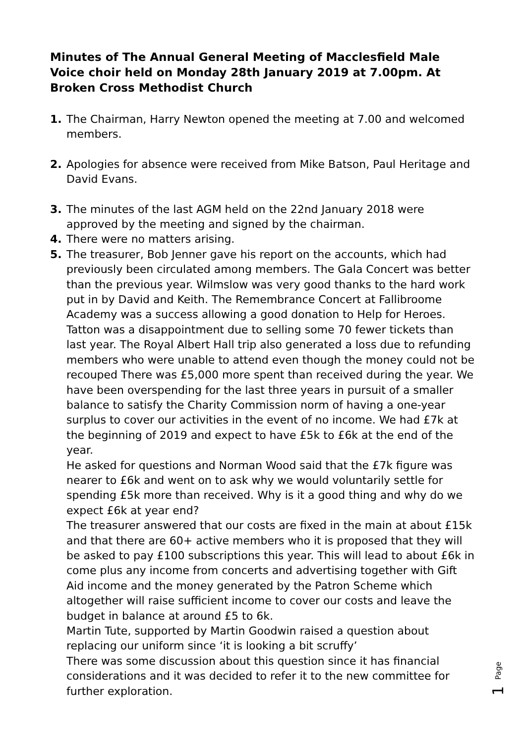Minutes of The Annual General Meeting of Macclesfield Male Voice choir held on Monday 28th January 2019 at 7.00pm. At Broken Cross Methodist Church
1. The Chairman, Harry Newton opened the meeting at 7.00 and welcomed members.
2. Apologies for absence were received from Mike Batson, Paul Heritage and David Evans.
3. The minutes of the last AGM held on the 22nd January 2018 were approved by the meeting and signed by the chairman.
4. There were no matters arising.
5. The treasurer, Bob Jenner gave his report on the accounts, which had previously been circulated among members. The Gala Concert was better than the previous year. Wilmslow was very good thanks to the hard work put in by David and Keith. The Remembrance Concert at Fallibroome Academy was a success allowing a good donation to Help for Heroes. Tatton was a disappointment due to selling some 70 fewer tickets than last year. The Royal Albert Hall trip also generated a loss due to refunding members who were unable to attend even though the money could not be recouped There was £5,000 more spent than received during the year. We have been overspending for the last three years in pursuit of a smaller balance to satisfy the Charity Commission norm of having a one-year surplus to cover our activities in the event of no income. We had £7k at the beginning of 2019 and expect to have £5k to £6k at the end of the year.
He asked for questions and Norman Wood said that the £7k figure was nearer to £6k and went on to ask why we would voluntarily settle for spending £5k more than received. Why is it a good thing and why do we expect £6k at year end?
The treasurer answered that our costs are fixed in the main at about £15k and that there are 60+ active members who it is proposed that they will be asked to pay £100 subscriptions this year. This will lead to about £6k in come plus any income from concerts and advertising together with Gift Aid income and the money generated by the Patron Scheme which altogether will raise sufficient income to cover our costs and leave the budget in balance at around £5 to 6k.
Martin Tute, supported by Martin Goodwin raised a question about replacing our uniform since ‘it is looking a bit scruffy’
There was some discussion about this question since it has financial considerations and it was decided to refer it to the new committee for further exploration.
Page
1